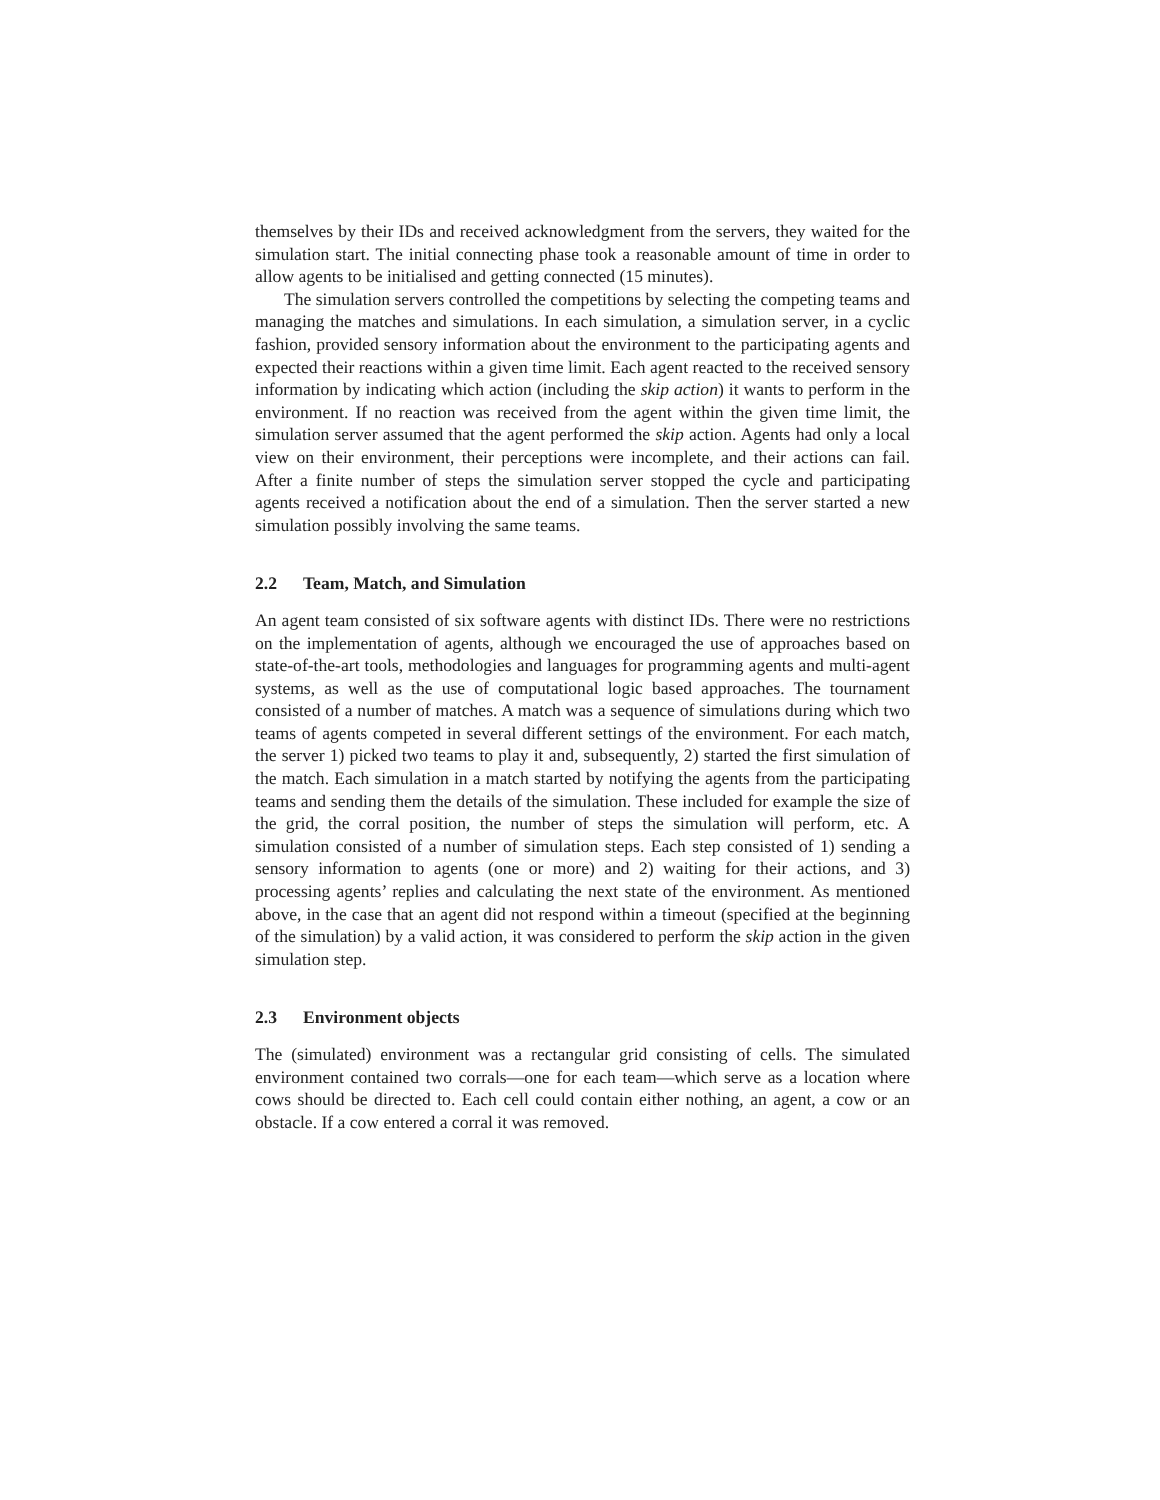themselves by their IDs and received acknowledgment from the servers, they waited for the simulation start. The initial connecting phase took a reasonable amount of time in order to allow agents to be initialised and getting connected (15 minutes).
The simulation servers controlled the competitions by selecting the competing teams and managing the matches and simulations. In each simulation, a simulation server, in a cyclic fashion, provided sensory information about the environment to the participating agents and expected their reactions within a given time limit. Each agent reacted to the received sensory information by indicating which action (including the skip action) it wants to perform in the environment. If no reaction was received from the agent within the given time limit, the simulation server assumed that the agent performed the skip action. Agents had only a local view on their environment, their perceptions were incomplete, and their actions can fail. After a finite number of steps the simulation server stopped the cycle and participating agents received a notification about the end of a simulation. Then the server started a new simulation possibly involving the same teams.
2.2 Team, Match, and Simulation
An agent team consisted of six software agents with distinct IDs. There were no restrictions on the implementation of agents, although we encouraged the use of approaches based on state-of-the-art tools, methodologies and languages for programming agents and multi-agent systems, as well as the use of computational logic based approaches. The tournament consisted of a number of matches. A match was a sequence of simulations during which two teams of agents competed in several different settings of the environment. For each match, the server 1) picked two teams to play it and, subsequently, 2) started the first simulation of the match. Each simulation in a match started by notifying the agents from the participating teams and sending them the details of the simulation. These included for example the size of the grid, the corral position, the number of steps the simulation will perform, etc. A simulation consisted of a number of simulation steps. Each step consisted of 1) sending a sensory information to agents (one or more) and 2) waiting for their actions, and 3) processing agents’ replies and calculating the next state of the environment. As mentioned above, in the case that an agent did not respond within a timeout (specified at the beginning of the simulation) by a valid action, it was considered to perform the skip action in the given simulation step.
2.3 Environment objects
The (simulated) environment was a rectangular grid consisting of cells. The simulated environment contained two corrals—one for each team—which serve as a location where cows should be directed to. Each cell could contain either nothing, an agent, a cow or an obstacle. If a cow entered a corral it was removed.